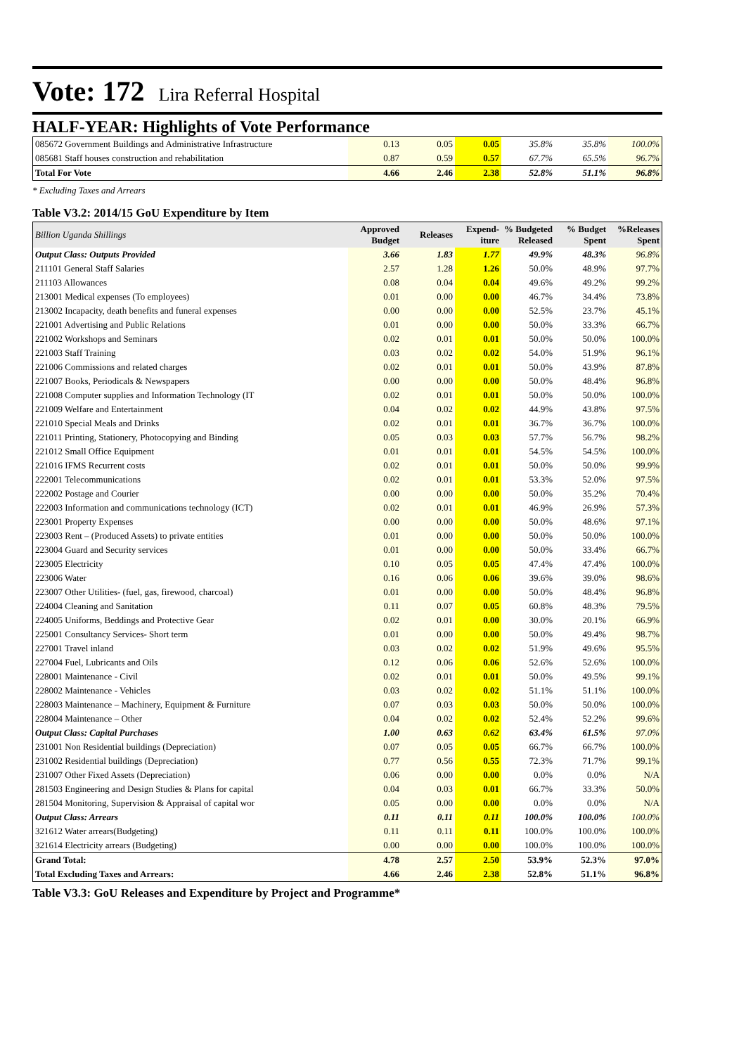Vote: 172 Lira Referral Hospital
HALF-YEAR: Highlights of Vote Performance
| 085672 Government Buildings and Administrative Infrastructure | 0.13 | 0.05 | 0.05 | 35.8% | 35.8% | 100.0% |
| 085681 Staff houses construction and rehabilitation | 0.87 | 0.59 | 0.57 | 67.7% | 65.5% | 96.7% |
| Total For Vote | 4.66 | 2.46 | 2.38 | 52.8% | 51.1% | 96.8% |
* Excluding Taxes and Arrears
Table V3.2: 2014/15 GoU Expenditure by Item
| Billion Uganda Shillings | Approved Budget | Releases | Expend-iture | % Budgeted Released | % Budget Spent | %Releases Spent |
| Output Class: Outputs Provided | 3.66 | 1.83 | 1.77 | 49.9% | 48.3% | 96.8% |
| 211101 General Staff Salaries | 2.57 | 1.28 | 1.26 | 50.0% | 48.9% | 97.7% |
| 211103 Allowances | 0.08 | 0.04 | 0.04 | 49.6% | 49.2% | 99.2% |
| 213001 Medical expenses (To employees) | 0.01 | 0.00 | 0.00 | 46.7% | 34.4% | 73.8% |
| 213002 Incapacity, death benefits and funeral expenses | 0.00 | 0.00 | 0.00 | 52.5% | 23.7% | 45.1% |
| 221001 Advertising and Public Relations | 0.01 | 0.00 | 0.00 | 50.0% | 33.3% | 66.7% |
| 221002 Workshops and Seminars | 0.02 | 0.01 | 0.01 | 50.0% | 50.0% | 100.0% |
| 221003 Staff Training | 0.03 | 0.02 | 0.02 | 54.0% | 51.9% | 96.1% |
| 221006 Commissions and related charges | 0.02 | 0.01 | 0.01 | 50.0% | 43.9% | 87.8% |
| 221007 Books, Periodicals & Newspapers | 0.00 | 0.00 | 0.00 | 50.0% | 48.4% | 96.8% |
| 221008 Computer supplies and Information Technology (IT | 0.02 | 0.01 | 0.01 | 50.0% | 50.0% | 100.0% |
| 221009 Welfare and Entertainment | 0.04 | 0.02 | 0.02 | 44.9% | 43.8% | 97.5% |
| 221010 Special Meals and Drinks | 0.02 | 0.01 | 0.01 | 36.7% | 36.7% | 100.0% |
| 221011 Printing, Stationery, Photocopying and Binding | 0.05 | 0.03 | 0.03 | 57.7% | 56.7% | 98.2% |
| 221012 Small Office Equipment | 0.01 | 0.01 | 0.01 | 54.5% | 54.5% | 100.0% |
| 221016 IFMS Recurrent costs | 0.02 | 0.01 | 0.01 | 50.0% | 50.0% | 99.9% |
| 222001 Telecommunications | 0.02 | 0.01 | 0.01 | 53.3% | 52.0% | 97.5% |
| 222002 Postage and Courier | 0.00 | 0.00 | 0.00 | 50.0% | 35.2% | 70.4% |
| 222003 Information and communications technology (ICT) | 0.02 | 0.01 | 0.01 | 46.9% | 26.9% | 57.3% |
| 223001 Property Expenses | 0.00 | 0.00 | 0.00 | 50.0% | 48.6% | 97.1% |
| 223003 Rent – (Produced Assets) to private entities | 0.01 | 0.00 | 0.00 | 50.0% | 50.0% | 100.0% |
| 223004 Guard and Security services | 0.01 | 0.00 | 0.00 | 50.0% | 33.4% | 66.7% |
| 223005 Electricity | 0.10 | 0.05 | 0.05 | 47.4% | 47.4% | 100.0% |
| 223006 Water | 0.16 | 0.06 | 0.06 | 39.6% | 39.0% | 98.6% |
| 223007 Other Utilities- (fuel, gas, firewood, charcoal) | 0.01 | 0.00 | 0.00 | 50.0% | 48.4% | 96.8% |
| 224004 Cleaning and Sanitation | 0.11 | 0.07 | 0.05 | 60.8% | 48.3% | 79.5% |
| 224005 Uniforms, Beddings and Protective Gear | 0.02 | 0.01 | 0.00 | 30.0% | 20.1% | 66.9% |
| 225001 Consultancy Services- Short term | 0.01 | 0.00 | 0.00 | 50.0% | 49.4% | 98.7% |
| 227001 Travel inland | 0.03 | 0.02 | 0.02 | 51.9% | 49.6% | 95.5% |
| 227004 Fuel, Lubricants and Oils | 0.12 | 0.06 | 0.06 | 52.6% | 52.6% | 100.0% |
| 228001 Maintenance - Civil | 0.02 | 0.01 | 0.01 | 50.0% | 49.5% | 99.1% |
| 228002 Maintenance - Vehicles | 0.03 | 0.02 | 0.02 | 51.1% | 51.1% | 100.0% |
| 228003 Maintenance – Machinery, Equipment & Furniture | 0.07 | 0.03 | 0.03 | 50.0% | 50.0% | 100.0% |
| 228004 Maintenance – Other | 0.04 | 0.02 | 0.02 | 52.4% | 52.2% | 99.6% |
| Output Class: Capital Purchases | 1.00 | 0.63 | 0.62 | 63.4% | 61.5% | 97.0% |
| 231001 Non Residential buildings (Depreciation) | 0.07 | 0.05 | 0.05 | 66.7% | 66.7% | 100.0% |
| 231002 Residential buildings (Depreciation) | 0.77 | 0.56 | 0.55 | 72.3% | 71.7% | 99.1% |
| 231007 Other Fixed Assets (Depreciation) | 0.06 | 0.00 | 0.00 | 0.0% | 0.0% | N/A |
| 281503 Engineering and Design Studies & Plans for capital | 0.04 | 0.03 | 0.01 | 66.7% | 33.3% | 50.0% |
| 281504 Monitoring, Supervision & Appraisal of capital wor | 0.05 | 0.00 | 0.00 | 0.0% | 0.0% | N/A |
| Output Class: Arrears | 0.11 | 0.11 | 0.11 | 100.0% | 100.0% | 100.0% |
| 321612 Water arrears(Budgeting) | 0.11 | 0.11 | 0.11 | 100.0% | 100.0% | 100.0% |
| 321614 Electricity arrears (Budgeting) | 0.00 | 0.00 | 0.00 | 100.0% | 100.0% | 100.0% |
| Grand Total: | 4.78 | 2.57 | 2.50 | 53.9% | 52.3% | 97.0% |
| Total Excluding Taxes and Arrears: | 4.66 | 2.46 | 2.38 | 52.8% | 51.1% | 96.8% |
Table V3.3: GoU Releases and Expenditure by Project and Programme*